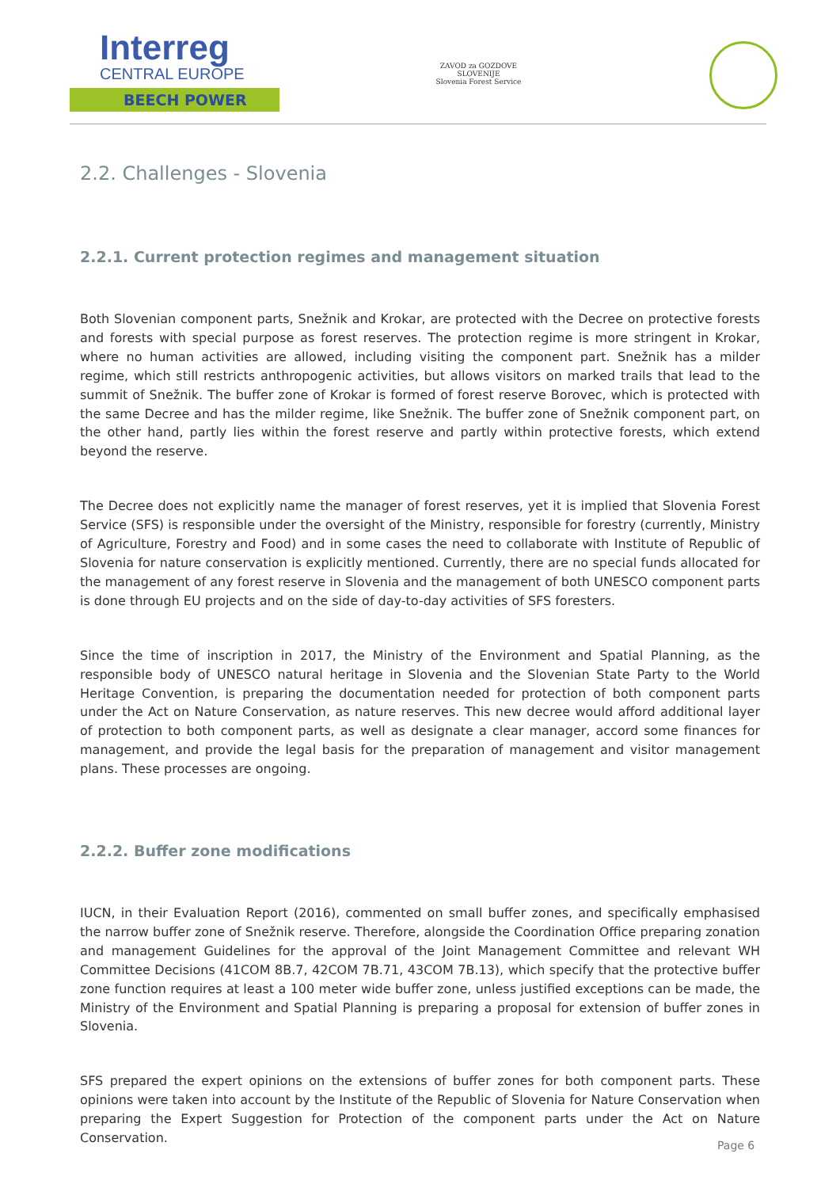Interreg
CENTRAL EUROPE
BEECH POWER
ZAVOD za GOZDOVE
SLOVENIJE
Slovenia Forest Service
2.2. Challenges - Slovenia
2.2.1. Current protection regimes and management situation
Both Slovenian component parts, Snežnik and Krokar, are protected with the Decree on protective forests and forests with special purpose as forest reserves. The protection regime is more stringent in Krokar, where no human activities are allowed, including visiting the component part. Snežnik has a milder regime, which still restricts anthropogenic activities, but allows visitors on marked trails that lead to the summit of Snežnik. The buffer zone of Krokar is formed of forest reserve Borovec, which is protected with the same Decree and has the milder regime, like Snežnik. The buffer zone of Snežnik component part, on the other hand, partly lies within the forest reserve and partly within protective forests, which extend beyond the reserve.
The Decree does not explicitly name the manager of forest reserves, yet it is implied that Slovenia Forest Service (SFS) is responsible under the oversight of the Ministry, responsible for forestry (currently, Ministry of Agriculture, Forestry and Food) and in some cases the need to collaborate with Institute of Republic of Slovenia for nature conservation is explicitly mentioned. Currently, there are no special funds allocated for the management of any forest reserve in Slovenia and the management of both UNESCO component parts is done through EU projects and on the side of day-to-day activities of SFS foresters.
Since the time of inscription in 2017, the Ministry of the Environment and Spatial Planning, as the responsible body of UNESCO natural heritage in Slovenia and the Slovenian State Party to the World Heritage Convention, is preparing the documentation needed for protection of both component parts under the Act on Nature Conservation, as nature reserves. This new decree would afford additional layer of protection to both component parts, as well as designate a clear manager, accord some finances for management, and provide the legal basis for the preparation of management and visitor management plans. These processes are ongoing.
2.2.2. Buffer zone modifications
IUCN, in their Evaluation Report (2016), commented on small buffer zones, and specifically emphasised the narrow buffer zone of Snežnik reserve. Therefore, alongside the Coordination Office preparing zonation and management Guidelines for the approval of the Joint Management Committee and relevant WH Committee Decisions (41COM 8B.7, 42COM 7B.71, 43COM 7B.13), which specify that the protective buffer zone function requires at least a 100 meter wide buffer zone, unless justified exceptions can be made, the Ministry of the Environment and Spatial Planning is preparing a proposal for extension of buffer zones in Slovenia.
SFS prepared the expert opinions on the extensions of buffer zones for both component parts. These opinions were taken into account by the Institute of the Republic of Slovenia for Nature Conservation when preparing the Expert Suggestion for Protection of the component parts under the Act on Nature Conservation.
Page 6